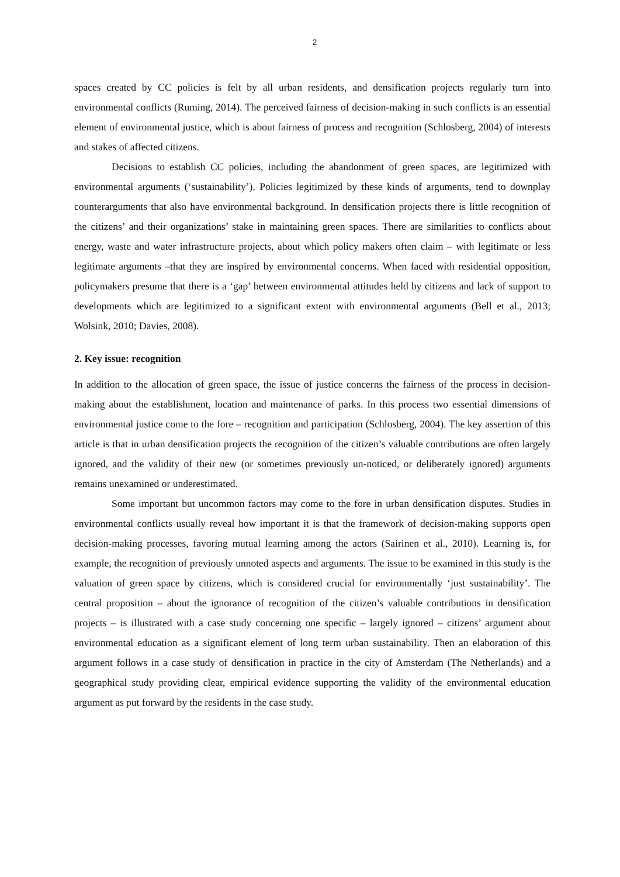2
spaces created by CC policies is felt by all urban residents, and densification projects regularly turn into environmental conflicts (Ruming, 2014). The perceived fairness of decision-making in such conflicts is an essential element of environmental justice, which is about fairness of process and recognition (Schlosberg, 2004) of interests and stakes of affected citizens.
Decisions to establish CC policies, including the abandonment of green spaces, are legitimized with environmental arguments (‘sustainability’). Policies legitimized by these kinds of arguments, tend to downplay counterarguments that also have environmental background. In densification projects there is little recognition of the citizens’ and their organizations’ stake in maintaining green spaces. There are similarities to conflicts about energy, waste and water infrastructure projects, about which policy makers often claim – with legitimate or less legitimate arguments –that they are inspired by environmental concerns. When faced with residential opposition, policymakers presume that there is a ‘gap’ between environmental attitudes held by citizens and lack of support to developments which are legitimized to a significant extent with environmental arguments (Bell et al., 2013; Wolsink, 2010; Davies, 2008).
2. Key issue: recognition
In addition to the allocation of green space, the issue of justice concerns the fairness of the process in decision-making about the establishment, location and maintenance of parks. In this process two essential dimensions of environmental justice come to the fore – recognition and participation (Schlosberg, 2004). The key assertion of this article is that in urban densification projects the recognition of the citizen’s valuable contributions are often largely ignored, and the validity of their new (or sometimes previously un-noticed, or deliberately ignored) arguments remains unexamined or underestimated.
Some important but uncommon factors may come to the fore in urban densification disputes. Studies in environmental conflicts usually reveal how important it is that the framework of decision-making supports open decision-making processes, favoring mutual learning among the actors (Sairinen et al., 2010). Learning is, for example, the recognition of previously unnoted aspects and arguments. The issue to be examined in this study is the valuation of green space by citizens, which is considered crucial for environmentally ‘just sustainability’. The central proposition – about the ignorance of recognition of the citizen’s valuable contributions in densification projects – is illustrated with a case study concerning one specific – largely ignored – citizens’ argument about environmental education as a significant element of long term urban sustainability. Then an elaboration of this argument follows in a case study of densification in practice in the city of Amsterdam (The Netherlands) and a geographical study providing clear, empirical evidence supporting the validity of the environmental education argument as put forward by the residents in the case study.